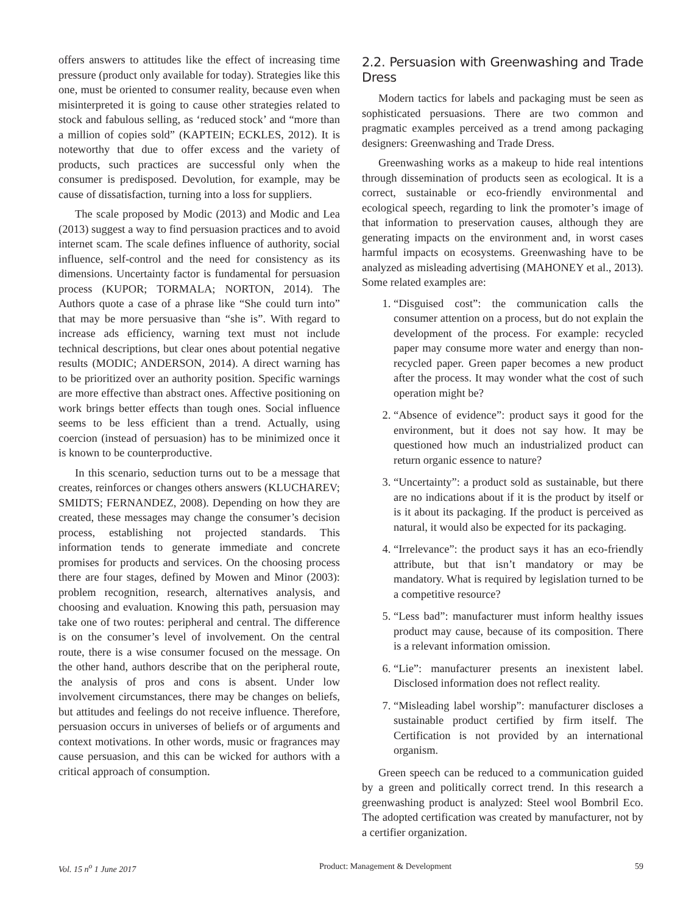offers answers to attitudes like the effect of increasing time pressure (product only available for today). Strategies like this one, must be oriented to consumer reality, because even when misinterpreted it is going to cause other strategies related to stock and fabulous selling, as ‘reduced stock’ and “more than a million of copies sold” (KAPTEIN; ECKLES, 2012). It is noteworthy that due to offer excess and the variety of products, such practices are successful only when the consumer is predisposed. Devolution, for example, may be cause of dissatisfaction, turning into a loss for suppliers.
The scale proposed by Modic (2013) and Modic and Lea (2013) suggest a way to find persuasion practices and to avoid internet scam. The scale defines influence of authority, social influence, self-control and the need for consistency as its dimensions. Uncertainty factor is fundamental for persuasion process (KUPOR; TORMALA; NORTON, 2014). The Authors quote a case of a phrase like “She could turn into” that may be more persuasive than “she is”. With regard to increase ads efficiency, warning text must not include technical descriptions, but clear ones about potential negative results (MODIC; ANDERSON, 2014). A direct warning has to be prioritized over an authority position. Specific warnings are more effective than abstract ones. Affective positioning on work brings better effects than tough ones. Social influence seems to be less efficient than a trend. Actually, using coercion (instead of persuasion) has to be minimized once it is known to be counterproductive.
In this scenario, seduction turns out to be a message that creates, reinforces or changes others answers (KLUCHAREV; SMIDTS; FERNANDEZ, 2008). Depending on how they are created, these messages may change the consumer’s decision process, establishing not projected standards. This information tends to generate immediate and concrete promises for products and services. On the choosing process there are four stages, defined by Mowen and Minor (2003): problem recognition, research, alternatives analysis, and choosing and evaluation. Knowing this path, persuasion may take one of two routes: peripheral and central. The difference is on the consumer’s level of involvement. On the central route, there is a wise consumer focused on the message. On the other hand, authors describe that on the peripheral route, the analysis of pros and cons is absent. Under low involvement circumstances, there may be changes on beliefs, but attitudes and feelings do not receive influence. Therefore, persuasion occurs in universes of beliefs or of arguments and context motivations. In other words, music or fragrances may cause persuasion, and this can be wicked for authors with a critical approach of consumption.
2.2. Persuasion with Greenwashing and Trade Dress
Modern tactics for labels and packaging must be seen as sophisticated persuasions. There are two common and pragmatic examples perceived as a trend among packaging designers: Greenwashing and Trade Dress.
Greenwashing works as a makeup to hide real intentions through dissemination of products seen as ecological. It is a correct, sustainable or eco-friendly environmental and ecological speech, regarding to link the promoter’s image of that information to preservation causes, although they are generating impacts on the environment and, in worst cases harmful impacts on ecosystems. Greenwashing have to be analyzed as misleading advertising (MAHONEY et al., 2013). Some related examples are:
1. “Disguised cost”: the communication calls the consumer attention on a process, but do not explain the development of the process. For example: recycled paper may consume more water and energy than non-recycled paper. Green paper becomes a new product after the process. It may wonder what the cost of such operation might be?
2. “Absence of evidence”: product says it good for the environment, but it does not say how. It may be questioned how much an industrialized product can return organic essence to nature?
3. “Uncertainty”: a product sold as sustainable, but there are no indications about if it is the product by itself or is it about its packaging. If the product is perceived as natural, it would also be expected for its packaging.
4. “Irrelevance”: the product says it has an eco-friendly attribute, but that isn’t mandatory or may be mandatory. What is required by legislation turned to be a competitive resource?
5. “Less bad”: manufacturer must inform healthy issues product may cause, because of its composition. There is a relevant information omission.
6. “Lie”: manufacturer presents an inexistent label. Disclosed information does not reflect reality.
7. “Misleading label worship”: manufacturer discloses a sustainable product certified by firm itself. The Certification is not provided by an international organism.
Green speech can be reduced to a communication guided by a green and politically correct trend. In this research a greenwashing product is analyzed: Steel wool Bombril Eco. The adopted certification was created by manufacturer, not by a certifier organization.
Vol. 15 n<sup>o</sup> 1 June 2017 Product: Management & Development 59